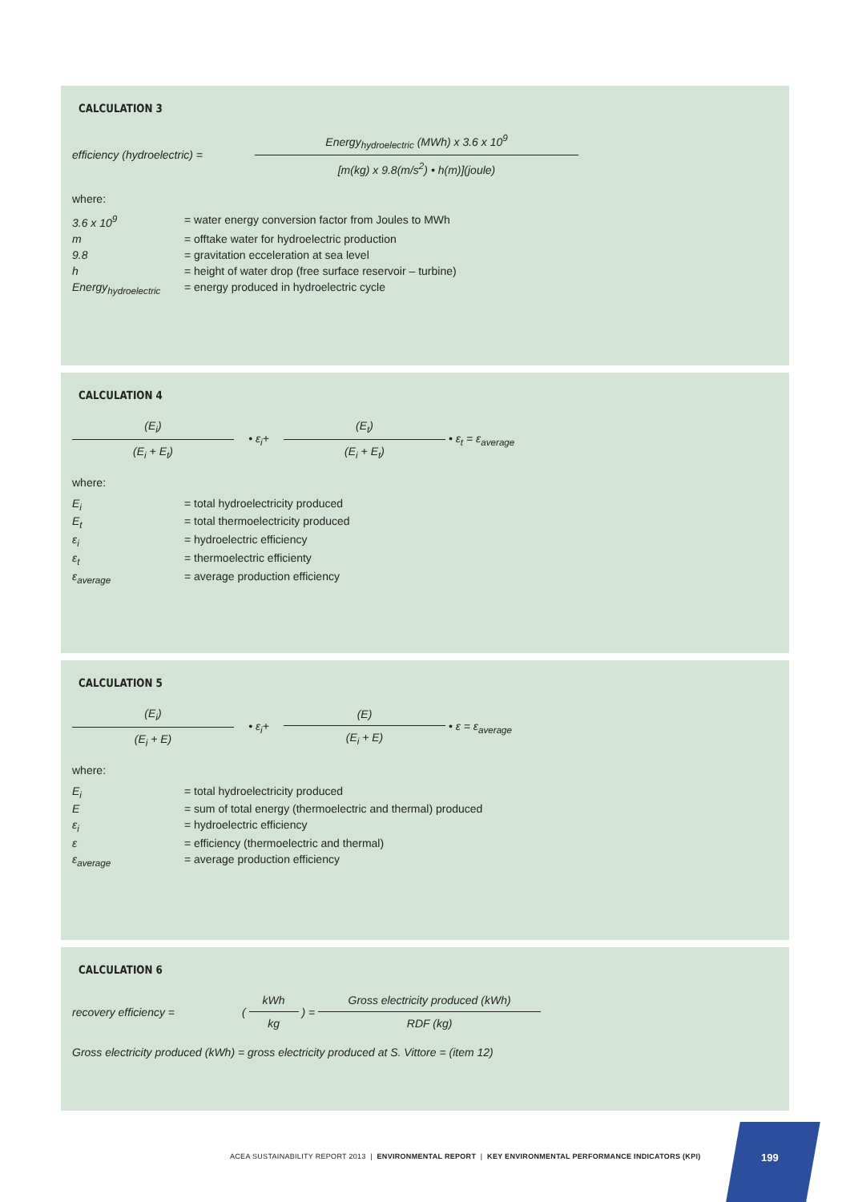CALCULATION 3
efficiency (hydroelectric) =
Energy<sub>hydroelectric</sub> (MWh) x 3.6 x 10<sup>9</sup>
[m(kg) x 9.8(m/s<sup>2</sup>) • h(m)](joule)
where:
| 3.6 x 10<sup>9</sup> | = water energy conversion factor from Joules to MWh |
| m | = offtake water for hydroelectric production |
| 9.8 | = gravitation ecceleration at sea level |
| h | = height of water drop (free surface reservoir – turbine) |
| Energy<sub>hydroelectric</sub> | = energy produced in hydroelectric cycle |
CALCULATION 4
(E<sub>i</sub>)
(E<sub>i</sub> + E<sub>t</sub>)
• ε<sub>i</sub>+
(E<sub>t</sub>)
(E<sub>i</sub> + E<sub>t</sub>)
• ε<sub>t</sub> = ε<sub>average</sub>
where:
| E<sub>i</sub> | = total hydroelectricity produced |
| E<sub>t</sub> | = total thermoelectricity produced |
| ε<sub>i</sub> | = hydroelectric efficiency |
| ε<sub>t</sub> | = thermoelectric efficienty |
| ε<sub>average</sub> | = average production efficiency |
CALCULATION 5
(E<sub>i</sub>)
(E<sub>i</sub> + E)
• ε<sub>i</sub>+
(E)
(E<sub>i</sub> + E)
• ε = ε<sub>average</sub>
where:
| E<sub>i</sub> | = total hydroelectricity produced |
| E | = sum of total energy (thermoelectric and thermal) produced |
| ε<sub>i</sub> | = hydroelectric efficiency |
| ε | = efficiency (thermoelectric and thermal) |
| ε<sub>average</sub> | = average production efficiency |
CALCULATION 6
recovery efficiency = (
kWh
kg
) =
Gross electricity produced (kWh)
RDF (kg)
Gross electricity produced (kWh) = gross electricity produced at S. Vittore = (item 12)
ACEA SUSTAINABILITY REPORT 2013 | ENVIRONMENTAL REPORT | KEY ENVIRONMENTAL PERFORMANCE INDICATORS (KPI)
199